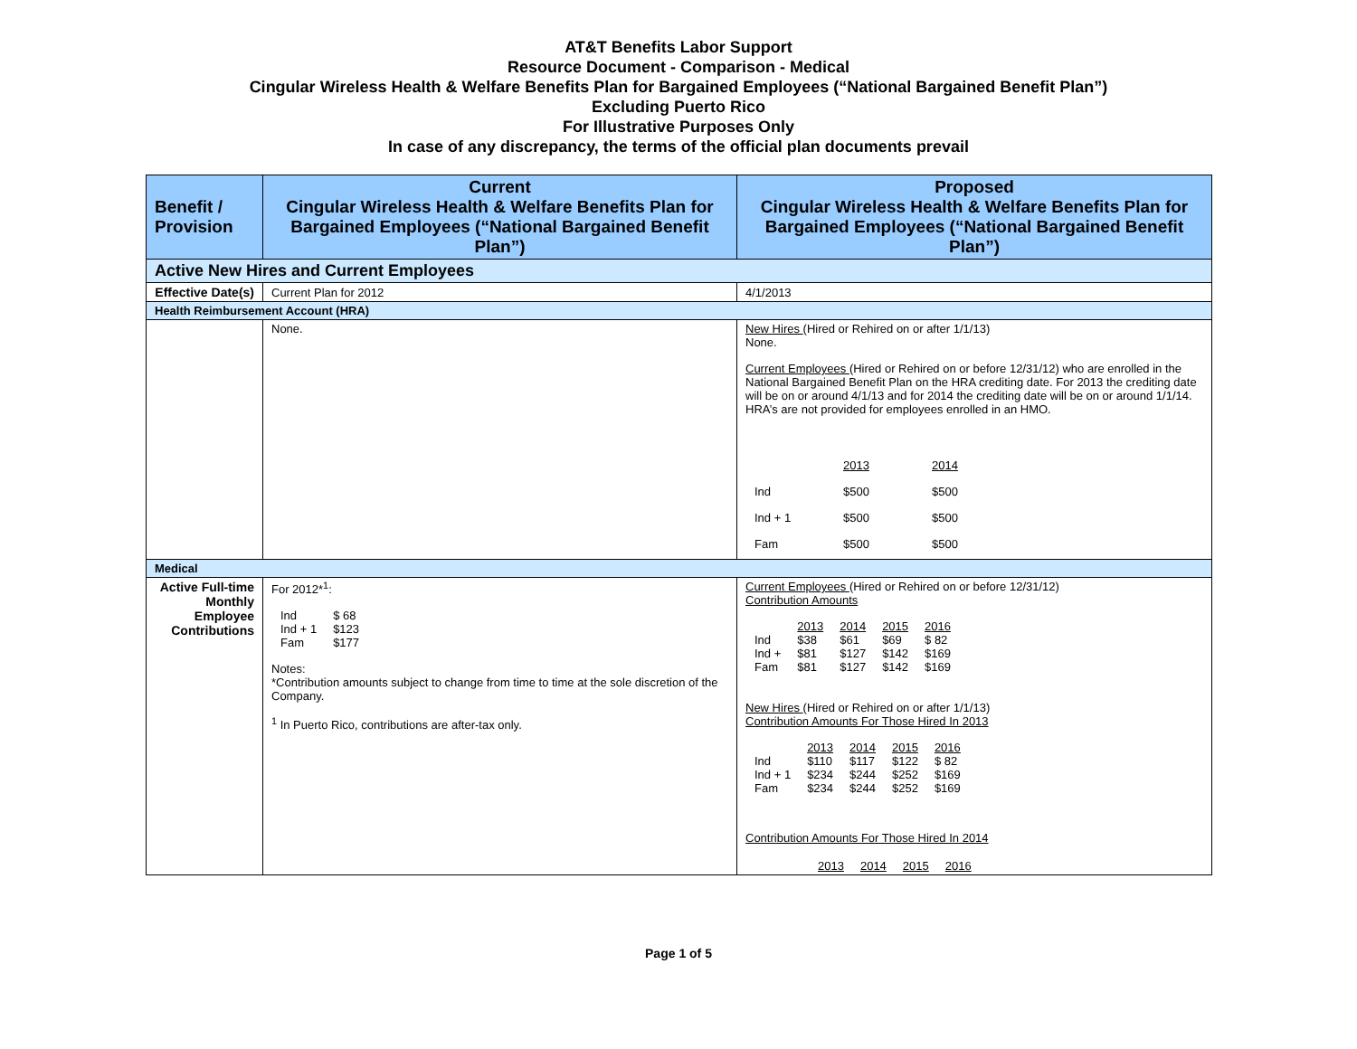AT&T Benefits Labor Support
Resource Document - Comparison - Medical
Cingular Wireless Health & Welfare Benefits Plan for Bargained Employees (“National Bargained Benefit Plan”)
Excluding Puerto Rico
For Illustrative Purposes Only
In case of any discrepancy, the terms of the official plan documents prevail
| Benefit / Provision | Current Cingular Wireless Health & Welfare Benefits Plan for Bargained Employees (“National Bargained Benefit Plan”) | Proposed Cingular Wireless Health & Welfare Benefits Plan for Bargained Employees (“National Bargained Benefit Plan”) |
| --- | --- | --- |
| Active New Hires and Current Employees | | |
| Effective Date(s) | Current Plan for 2012 | 4/1/2013 |
| Health Reimbursement Account (HRA) | | |
| | None. | New Hires (Hired or Rehired on or after 1/1/13) None. Current Employees (Hired or Rehired on or before 12/31/12) who are enrolled in the National Bargained Benefit Plan on the HRA crediting date. For 2013 the crediting date will be on or around 4/1/13 and for 2014 the crediting date will be on or around 1/1/14. HRA’s are not provided for employees enrolled in an HMO. / / 2013 / 2014 / / Ind / $500 / $500 / / Ind + 1 / $500 / $500 / / Fam / $500 / $500 / |
| Medical | | |
| Active Full-time Monthly Employee Contributions | For 2012*<sup>1</sup>: / Ind / $ 68 / / Ind + 1 / $123 / / Fam / $177 / Notes: *Contribution amounts subject to change from time to time at the sole discretion of the Company. <sup>1</sup> In Puerto Rico, contributions are after-tax only. | Current Employees (Hired or Rehired on or before 12/31/12) Contribution Amounts / / 2013 / 2014 / 2015 / 2016 / / Ind / $38 / $61 / $69 / $ 82 / / Ind + / $81 / $127 / $142 / $169 / / Fam / $81 / $127 / $142 / $169 / New Hires (Hired or Rehired on or after 1/1/13) Contribution Amounts For Those Hired In 2013 / / 2013 / 2014 / 2015 / 2016 / / Ind / $110 / $117 / $122 / $ 82 / / Ind + 1 / $234 / $244 / $252 / $169 / / Fam / $234 / $244 / $252 / $169 / Contribution Amounts For Those Hired In 2014 / / 2013 / 2014 / 2015 / 2016 / |
Page 1 of 5